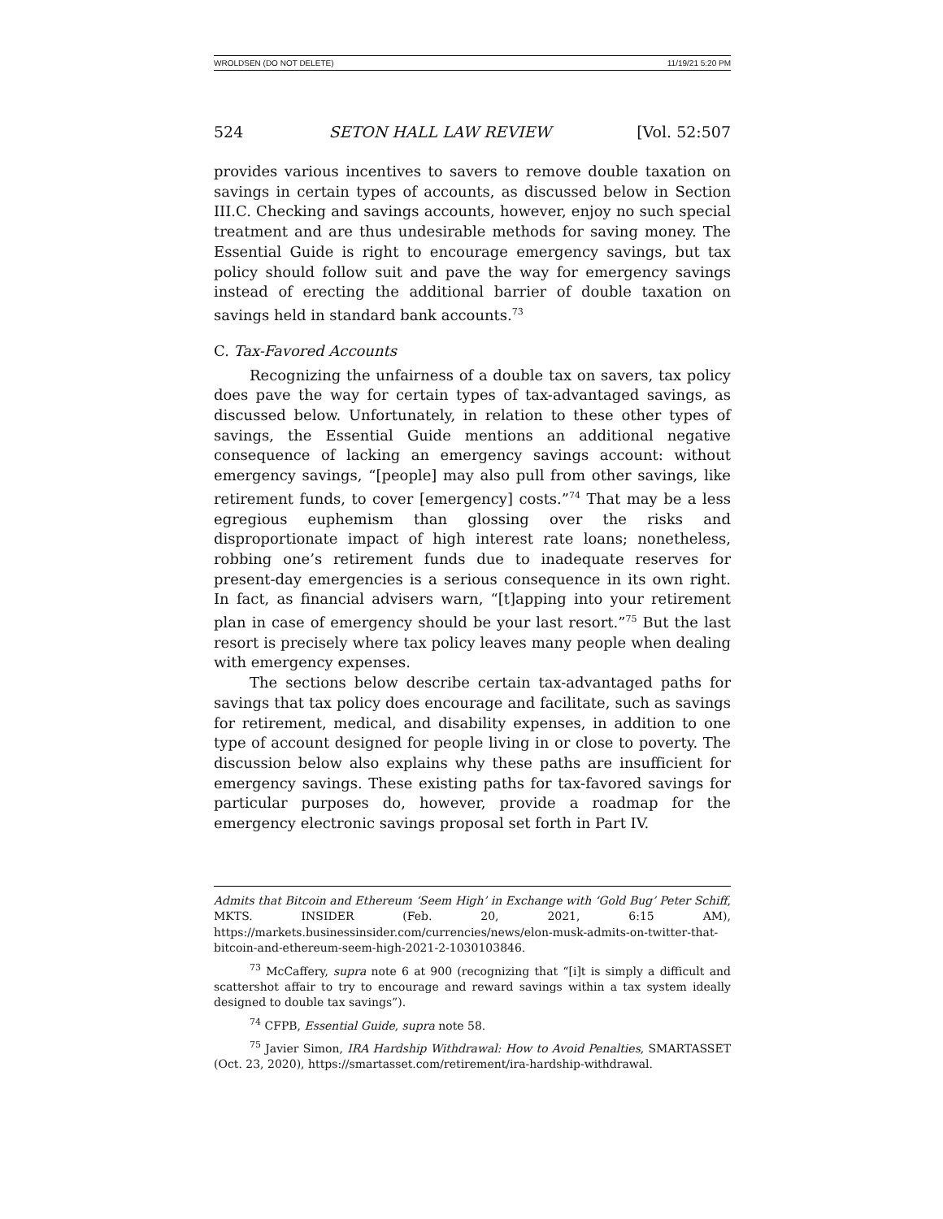WROLDSEN (DO NOT DELETE) 11/19/21 5:20 PM
524 SETON HALL LAW REVIEW [Vol. 52:507
provides various incentives to savers to remove double taxation on savings in certain types of accounts, as discussed below in Section III.C. Checking and savings accounts, however, enjoy no such special treatment and are thus undesirable methods for saving money. The Essential Guide is right to encourage emergency savings, but tax policy should follow suit and pave the way for emergency savings instead of erecting the additional barrier of double taxation on savings held in standard bank accounts.<sup>73</sup>
C. Tax-Favored Accounts
Recognizing the unfairness of a double tax on savers, tax policy does pave the way for certain types of tax-advantaged savings, as discussed below. Unfortunately, in relation to these other types of savings, the Essential Guide mentions an additional negative consequence of lacking an emergency savings account: without emergency savings, “[people] may also pull from other savings, like retirement funds, to cover [emergency] costs.”<sup>74</sup> That may be a less egregious euphemism than glossing over the risks and disproportionate impact of high interest rate loans; nonetheless, robbing one’s retirement funds due to inadequate reserves for present-day emergencies is a serious consequence in its own right. In fact, as financial advisers warn, “[t]apping into your retirement plan in case of emergency should be your last resort.”<sup>75</sup> But the last resort is precisely where tax policy leaves many people when dealing with emergency expenses.
The sections below describe certain tax-advantaged paths for savings that tax policy does encourage and facilitate, such as savings for retirement, medical, and disability expenses, in addition to one type of account designed for people living in or close to poverty. The discussion below also explains why these paths are insufficient for emergency savings. These existing paths for tax-favored savings for particular purposes do, however, provide a roadmap for the emergency electronic savings proposal set forth in Part IV.
Admits that Bitcoin and Ethereum ‘Seem High’ in Exchange with ‘Gold Bug’ Peter Schiff, MKTS. INSIDER (Feb. 20, 2021, 6:15 AM), https://markets.businessinsider.com/currencies/news/elon-musk-admits-on-twitter-that-bitcoin-and-ethereum-seem-high-2021-2-1030103846.
<sup>73</sup> McCaffery, supra note 6 at 900 (recognizing that “[i]t is simply a difficult and scattershot affair to try to encourage and reward savings within a tax system ideally designed to double tax savings”).
<sup>74</sup> CFPB, Essential Guide, supra note 58.
<sup>75</sup> Javier Simon, IRA Hardship Withdrawal: How to Avoid Penalties, SMARTASSET (Oct. 23, 2020), https://smartasset.com/retirement/ira-hardship-withdrawal.